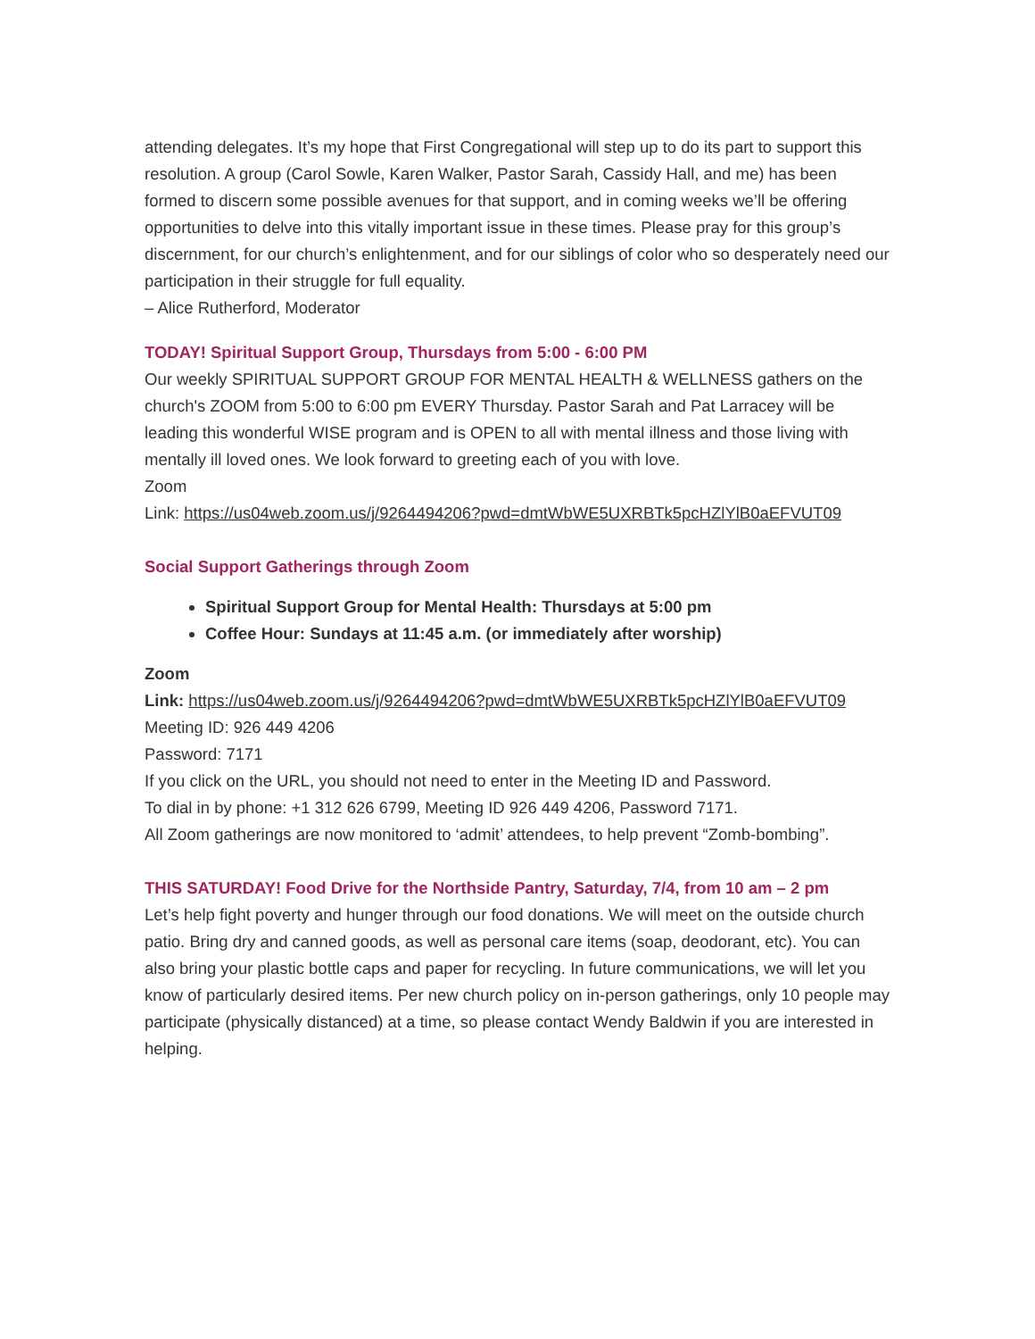attending delegates. It’s my hope that First Congregational will step up to do its part to support this resolution. A group (Carol Sowle, Karen Walker, Pastor Sarah, Cassidy Hall, and me) has been formed to discern some possible avenues for that support, and in coming weeks we’ll be offering opportunities to delve into this vitally important issue in these times. Please pray for this group’s discernment, for our church’s enlightenment, and for our siblings of color who so desperately need our participation in their struggle for full equality.
– Alice Rutherford, Moderator
TODAY! Spiritual Support Group, Thursdays from 5:00 - 6:00 PM
Our weekly SPIRITUAL SUPPORT GROUP FOR MENTAL HEALTH & WELLNESS gathers on the church's ZOOM from 5:00 to 6:00 pm EVERY Thursday. Pastor Sarah and Pat Larracey will be leading this wonderful WISE program and is OPEN to all with mental illness and those living with mentally ill loved ones. We look forward to greeting each of you with love.
Zoom
Link: https://us04web.zoom.us/j/9264494206?pwd=dmtWbWE5UXRBTk5pcHZlYlB0aEFVUT09
Social Support Gatherings through Zoom
Spiritual Support Group for Mental Health: Thursdays at 5:00 pm
Coffee Hour: Sundays at 11:45 a.m. (or immediately after worship)
Zoom
Link: https://us04web.zoom.us/j/9264494206?pwd=dmtWbWE5UXRBTk5pcHZlYlB0aEFVUT09
Meeting ID: 926 449 4206
Password: 7171
If you click on the URL, you should not need to enter in the Meeting ID and Password.
To dial in by phone: +1 312 626 6799, Meeting ID 926 449 4206, Password 7171.
All Zoom gatherings are now monitored to ‘admit’ attendees, to help prevent “Zomb-bombing”.
THIS SATURDAY! Food Drive for the Northside Pantry, Saturday, 7/4, from 10 am – 2 pm
Let’s help fight poverty and hunger through our food donations. We will meet on the outside church patio. Bring dry and canned goods, as well as personal care items (soap, deodorant, etc). You can also bring your plastic bottle caps and paper for recycling. In future communications, we will let you know of particularly desired items. Per new church policy on in-person gatherings, only 10 people may participate (physically distanced) at a time, so please contact Wendy Baldwin if you are interested in helping.